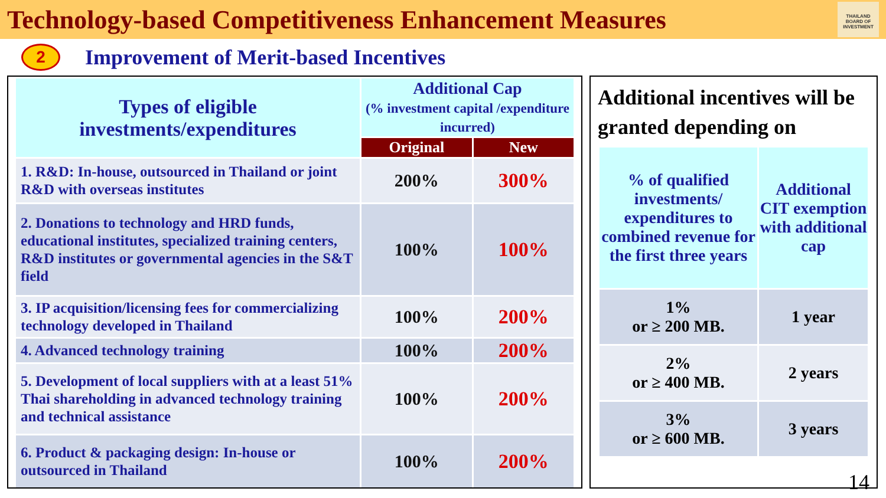Technology-based Competitiveness Enhancement Measures
THAILAND BOARD OF INVESTMENT
2
Improvement of Merit-based Incentives
| Types of eligible investments/expenditures | Additional Cap (% investment capital /expenditure incurred) | |
| --- | --- | --- |
| | Original | New |
| 1. R&D: In-house, outsourced in Thailand or joint R&D with overseas institutes | 200% | 300% |
| 2. Donations to technology and HRD funds, educational institutes, specialized training centers, R&D institutes or governmental agencies in the S&T field | 100% | 100% |
| 3. IP acquisition/licensing fees for commercializing technology developed in Thailand | 100% | 200% |
| 4. Advanced technology training | 100% | 200% |
| 5. Development of local suppliers with at a least 51% Thai shareholding in advanced technology training and technical assistance | 100% | 200% |
| 6. Product & packaging design: In-house or outsourced in Thailand | 100% | 200% |
Additional incentives will be granted depending on
| % of qualified investments/ expenditures to combined revenue for the first three years | Additional CIT exemption with additional cap |
| --- | --- |
| 1% or ≥ 200 MB. | 1 year |
| 2% or ≥ 400 MB. | 2 years |
| 3% or ≥ 600 MB. | 3 years |
14